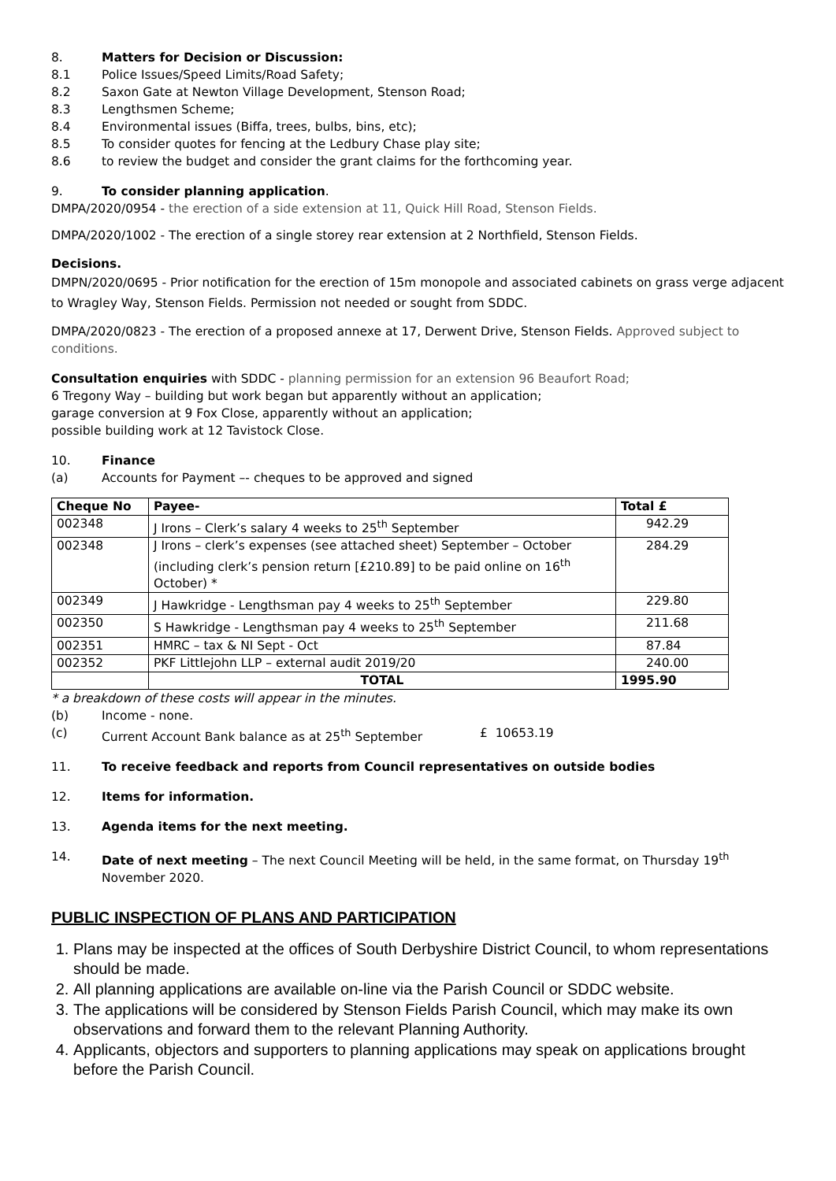8. Matters for Decision or Discussion:
8.1 Police Issues/Speed Limits/Road Safety;
8.2 Saxon Gate at Newton Village Development, Stenson Road;
8.3 Lengthsmen Scheme;
8.4 Environmental issues (Biffa, trees, bulbs, bins, etc);
8.5 To consider quotes for fencing at the Ledbury Chase play site;
8.6 to review the budget and consider the grant claims for the forthcoming year.
9. To consider planning application.
DMPA/2020/0954 - the erection of a side extension at 11, Quick Hill Road, Stenson Fields.
DMPA/2020/1002 - The erection of a single storey rear extension at 2 Northfield, Stenson Fields.
Decisions.
DMPN/2020/0695 - Prior notification for the erection of 15m monopole and associated cabinets on grass verge adjacent to Wragley Way, Stenson Fields. Permission not needed or sought from SDDC.
DMPA/2020/0823 - The erection of a proposed annexe at 17, Derwent Drive, Stenson Fields. Approved subject to conditions.
Consultation enquiries with SDDC - planning permission for an extension 96 Beaufort Road;
6 Tregony Way – building but work began but apparently without an application;
garage conversion at 9 Fox Close, apparently without an application;
possible building work at 12 Tavistock Close.
10. Finance
(a) Accounts for Payment –- cheques to be approved and signed
| Cheque No | Payee- | Total £ |
| --- | --- | --- |
| 002348 | J Irons – Clerk’s salary 4 weeks to 25<sup>th</sup> September | 942.29 |
| 002348 | J Irons – clerk’s expenses (see attached sheet) September – October (including clerk’s pension return [£210.89] to be paid online on 16<sup>th</sup> October) * | 284.29 |
| 002349 | J Hawkridge - Lengthsman pay 4 weeks to 25<sup>th</sup> September | 229.80 |
| 002350 | S Hawkridge - Lengthsman pay 4 weeks to 25<sup>th</sup> September | 211.68 |
| 002351 | HMRC – tax & NI Sept - Oct | 87.84 |
| 002352 | PKF Littlejohn LLP – external audit 2019/20 | 240.00 |
| | TOTAL | 1995.90 |
* a breakdown of these costs will appear in the minutes.
(b) Income - none.
(c) Current Account Bank balance as at 25<sup>th</sup> September £ 10653.19
11. To receive feedback and reports from Council representatives on outside bodies
12. Items for information.
13. Agenda items for the next meeting.
14. Date of next meeting – The next Council Meeting will be held, in the same format, on Thursday 19<sup>th</sup> November 2020.
PUBLIC INSPECTION OF PLANS AND PARTICIPATION
1. Plans may be inspected at the offices of South Derbyshire District Council, to whom representations should be made.
2. All planning applications are available on-line via the Parish Council or SDDC website.
3. The applications will be considered by Stenson Fields Parish Council, which may make its own observations and forward them to the relevant Planning Authority.
4. Applicants, objectors and supporters to planning applications may speak on applications brought before the Parish Council.